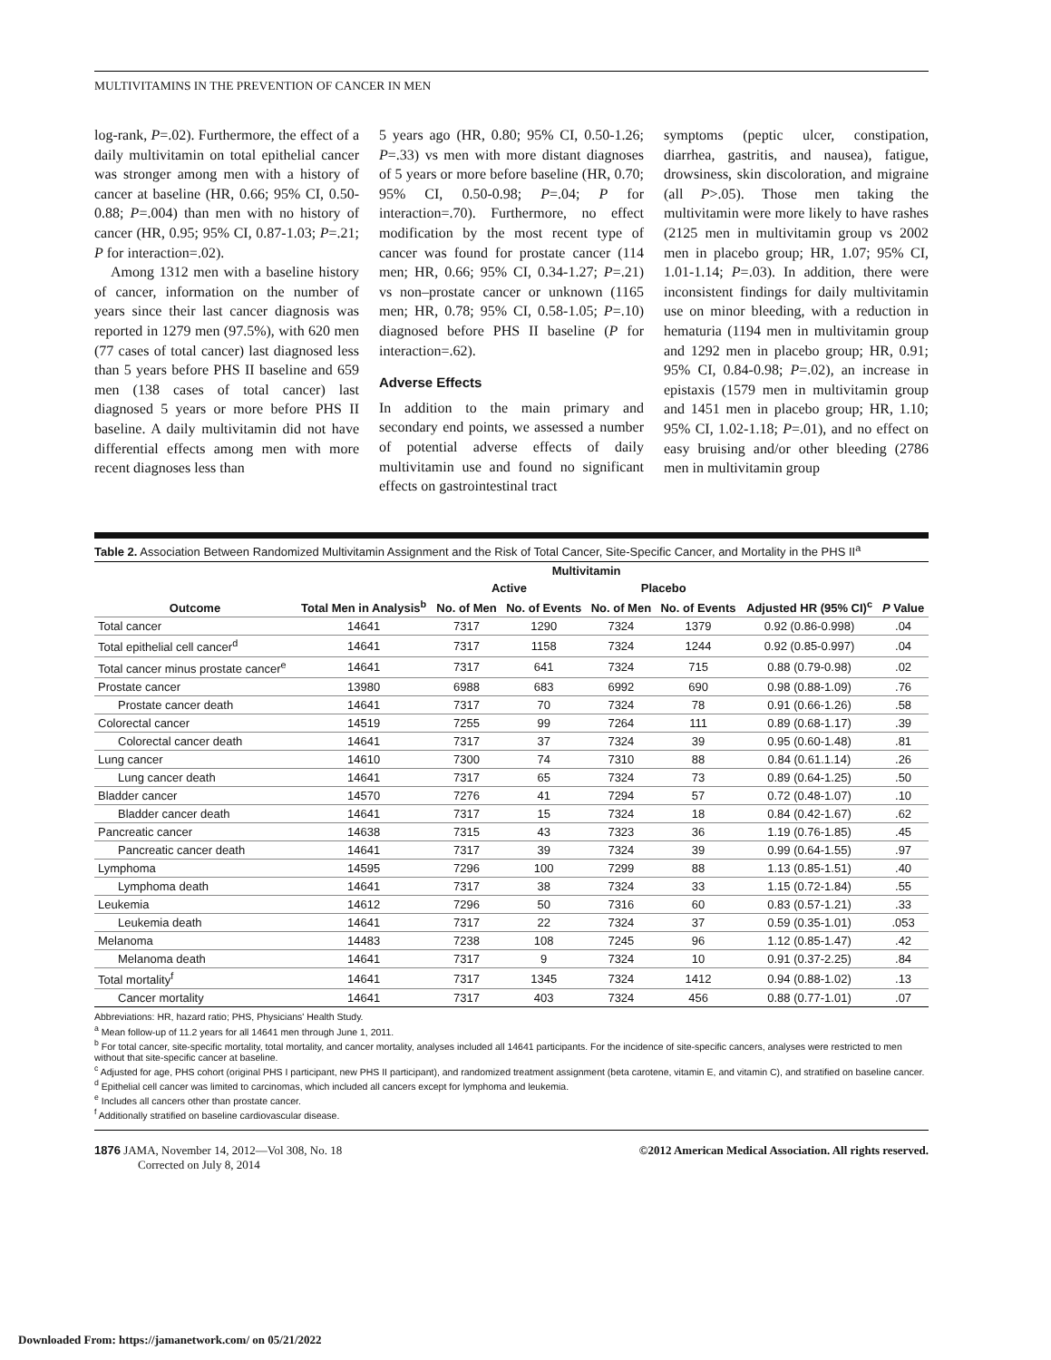MULTIVITAMINS IN THE PREVENTION OF CANCER IN MEN
log-rank, P=.02). Furthermore, the effect of a daily multivitamin on total epithelial cancer was stronger among men with a history of cancer at baseline (HR, 0.66; 95% CI, 0.50-0.88; P=.004) than men with no history of cancer (HR, 0.95; 95% CI, 0.87-1.03; P=.21; P for interaction=.02).
Among 1312 men with a baseline history of cancer, information on the number of years since their last cancer diagnosis was reported in 1279 men (97.5%), with 620 men (77 cases of total cancer) last diagnosed less than 5 years before PHS II baseline and 659 men (138 cases of total cancer) last diagnosed 5 years or more before PHS II baseline. A daily multivitamin did not have differential effects among men with more recent diagnoses less than
5 years ago (HR, 0.80; 95% CI, 0.50-1.26; P=.33) vs men with more distant diagnoses of 5 years or more before baseline (HR, 0.70; 95% CI, 0.50-0.98; P=.04; P for interaction=.70). Furthermore, no effect modification by the most recent type of cancer was found for prostate cancer (114 men; HR, 0.66; 95% CI, 0.34-1.27; P=.21) vs non–prostate cancer or unknown (1165 men; HR, 0.78; 95% CI, 0.58-1.05; P=.10) diagnosed before PHS II baseline (P for interaction=.62).
Adverse Effects
In addition to the main primary and secondary end points, we assessed a number of potential adverse effects of daily multivitamin use and found no significant effects on gastrointestinal tract
symptoms (peptic ulcer, constipation, diarrhea, gastritis, and nausea), fatigue, drowsiness, skin discoloration, and migraine (all P>.05). Those men taking the multivitamin were more likely to have rashes (2125 men in multivitamin group vs 2002 men in placebo group; HR, 1.07; 95% CI, 1.01-1.14; P=.03). In addition, there were inconsistent findings for daily multivitamin use on minor bleeding, with a reduction in hematuria (1194 men in multivitamin group and 1292 men in placebo group; HR, 0.91; 95% CI, 0.84-0.98; P=.02), an increase in epistaxis (1579 men in multivitamin group and 1451 men in placebo group; HR, 1.10; 95% CI, 1.02-1.18; P=.01), and no effect on easy bruising and/or other bleeding (2786 men in multivitamin group
Table 2. Association Between Randomized Multivitamin Assignment and the Risk of Total Cancer, Site-Specific Cancer, and Mortality in the PHS II<sup>a</sup>
| | | Multivitamin | | | | | |
| --- | --- | --- | --- | --- | --- | --- | --- |
| | | Active | | Placebo | | | |
| Outcome | Total Men in Analysis<sup>b</sup> | No. of Men | No. of Events | No. of Men | No. of Events | Adjusted HR (95% CI)<sup>c</sup> | P Value |
| Total cancer | 14641 | 7317 | 1290 | 7324 | 1379 | 0.92 (0.86-0.998) | .04 |
| Total epithelial cell cancer<sup>d</sup> | 14641 | 7317 | 1158 | 7324 | 1244 | 0.92 (0.85-0.997) | .04 |
| Total cancer minus prostate cancer<sup>e</sup> | 14641 | 7317 | 641 | 7324 | 715 | 0.88 (0.79-0.98) | .02 |
| Prostate cancer | 13980 | 6988 | 683 | 6992 | 690 | 0.98 (0.88-1.09) | .76 |
| Prostate cancer death | 14641 | 7317 | 70 | 7324 | 78 | 0.91 (0.66-1.26) | .58 |
| Colorectal cancer | 14519 | 7255 | 99 | 7264 | 111 | 0.89 (0.68-1.17) | .39 |
| Colorectal cancer death | 14641 | 7317 | 37 | 7324 | 39 | 0.95 (0.60-1.48) | .81 |
| Lung cancer | 14610 | 7300 | 74 | 7310 | 88 | 0.84 (0.61.1.14) | .26 |
| Lung cancer death | 14641 | 7317 | 65 | 7324 | 73 | 0.89 (0.64-1.25) | .50 |
| Bladder cancer | 14570 | 7276 | 41 | 7294 | 57 | 0.72 (0.48-1.07) | .10 |
| Bladder cancer death | 14641 | 7317 | 15 | 7324 | 18 | 0.84 (0.42-1.67) | .62 |
| Pancreatic cancer | 14638 | 7315 | 43 | 7323 | 36 | 1.19 (0.76-1.85) | .45 |
| Pancreatic cancer death | 14641 | 7317 | 39 | 7324 | 39 | 0.99 (0.64-1.55) | .97 |
| Lymphoma | 14595 | 7296 | 100 | 7299 | 88 | 1.13 (0.85-1.51) | .40 |
| Lymphoma death | 14641 | 7317 | 38 | 7324 | 33 | 1.15 (0.72-1.84) | .55 |
| Leukemia | 14612 | 7296 | 50 | 7316 | 60 | 0.83 (0.57-1.21) | .33 |
| Leukemia death | 14641 | 7317 | 22 | 7324 | 37 | 0.59 (0.35-1.01) | .053 |
| Melanoma | 14483 | 7238 | 108 | 7245 | 96 | 1.12 (0.85-1.47) | .42 |
| Melanoma death | 14641 | 7317 | 9 | 7324 | 10 | 0.91 (0.37-2.25) | .84 |
| Total mortality<sup>f</sup> | 14641 | 7317 | 1345 | 7324 | 1412 | 0.94 (0.88-1.02) | .13 |
| Cancer mortality | 14641 | 7317 | 403 | 7324 | 456 | 0.88 (0.77-1.01) | .07 |
Abbreviations: HR, hazard ratio; PHS, Physicians' Health Study.
<sup>a</sup> Mean follow-up of 11.2 years for all 14641 men through June 1, 2011.
<sup>b</sup> For total cancer, site-specific mortality, total mortality, and cancer mortality, analyses included all 14641 participants. For the incidence of site-specific cancers, analyses were restricted to men without that site-specific cancer at baseline.
<sup>c</sup> Adjusted for age, PHS cohort (original PHS I participant, new PHS II participant), and randomized treatment assignment (beta carotene, vitamin E, and vitamin C), and stratified on baseline cancer.
<sup>d</sup> Epithelial cell cancer was limited to carcinomas, which included all cancers except for lymphoma and leukemia.
<sup>e</sup> Includes all cancers other than prostate cancer.
<sup>f</sup> Additionally stratified on baseline cardiovascular disease.
1876 JAMA, November 14, 2012—Vol 308, No. 18
Corrected on July 8, 2014
©2012 American Medical Association. All rights reserved.
Downloaded From: https://jamanetwork.com/ on 05/21/2022